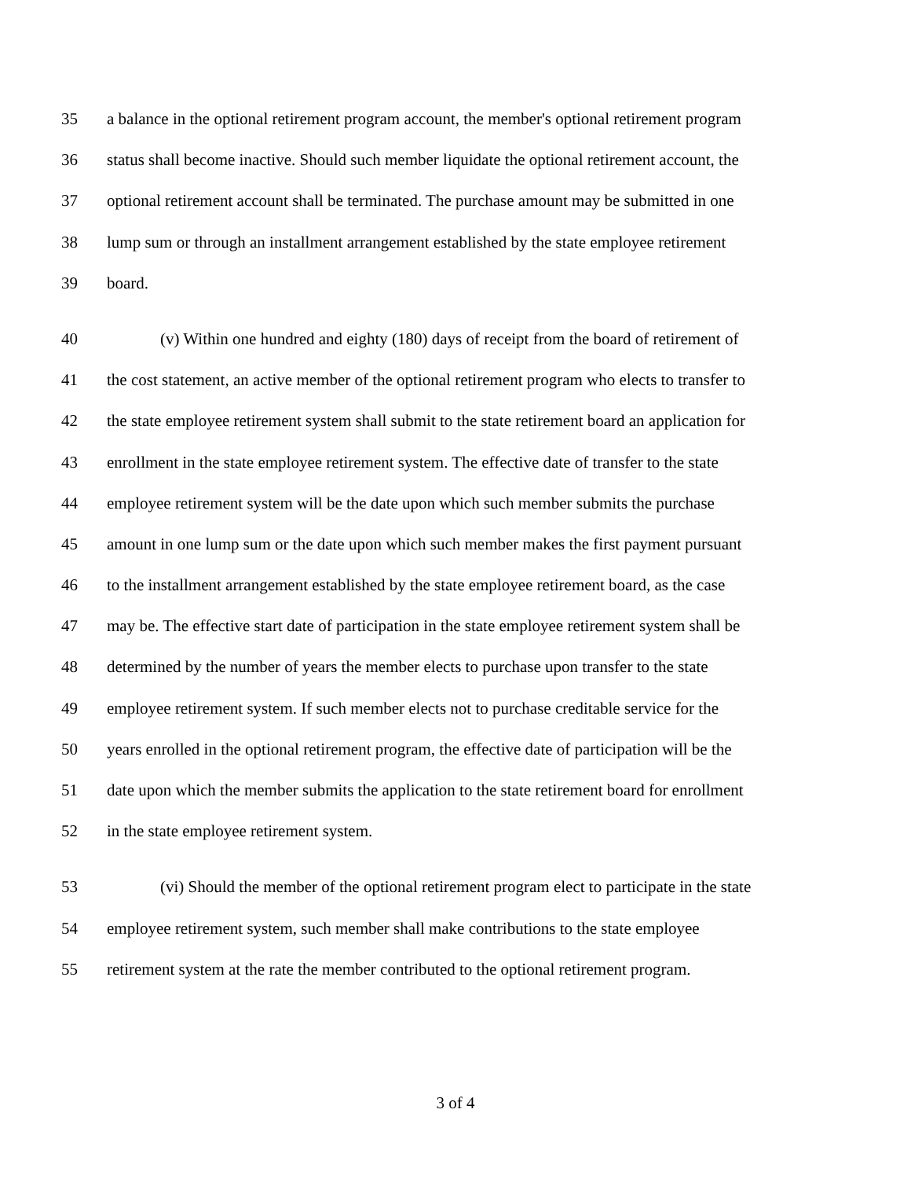35 a balance in the optional retirement program account, the member's optional retirement program
36 status shall become inactive. Should such member liquidate the optional retirement account, the
37 optional retirement account shall be terminated. The purchase amount may be submitted in one
38 lump sum or through an installment arrangement established by the state employee retirement
39 board.
40 (v) Within one hundred and eighty (180) days of receipt from the board of retirement of
41 the cost statement, an active member of the optional retirement program who elects to transfer to
42 the state employee retirement system shall submit to the state retirement board an application for
43 enrollment in the state employee retirement system. The effective date of transfer to the state
44 employee retirement system will be the date upon which such member submits the purchase
45 amount in one lump sum or the date upon which such member makes the first payment pursuant
46 to the installment arrangement established by the state employee retirement board, as the case
47 may be. The effective start date of participation in the state employee retirement system shall be
48 determined by the number of years the member elects to purchase upon transfer to the state
49 employee retirement system. If such member elects not to purchase creditable service for the
50 years enrolled in the optional retirement program, the effective date of participation will be the
51 date upon which the member submits the application to the state retirement board for enrollment
52 in the state employee retirement system.
53 (vi) Should the member of the optional retirement program elect to participate in the state
54 employee retirement system, such member shall make contributions to the state employee
55 retirement system at the rate the member contributed to the optional retirement program.
3 of 4